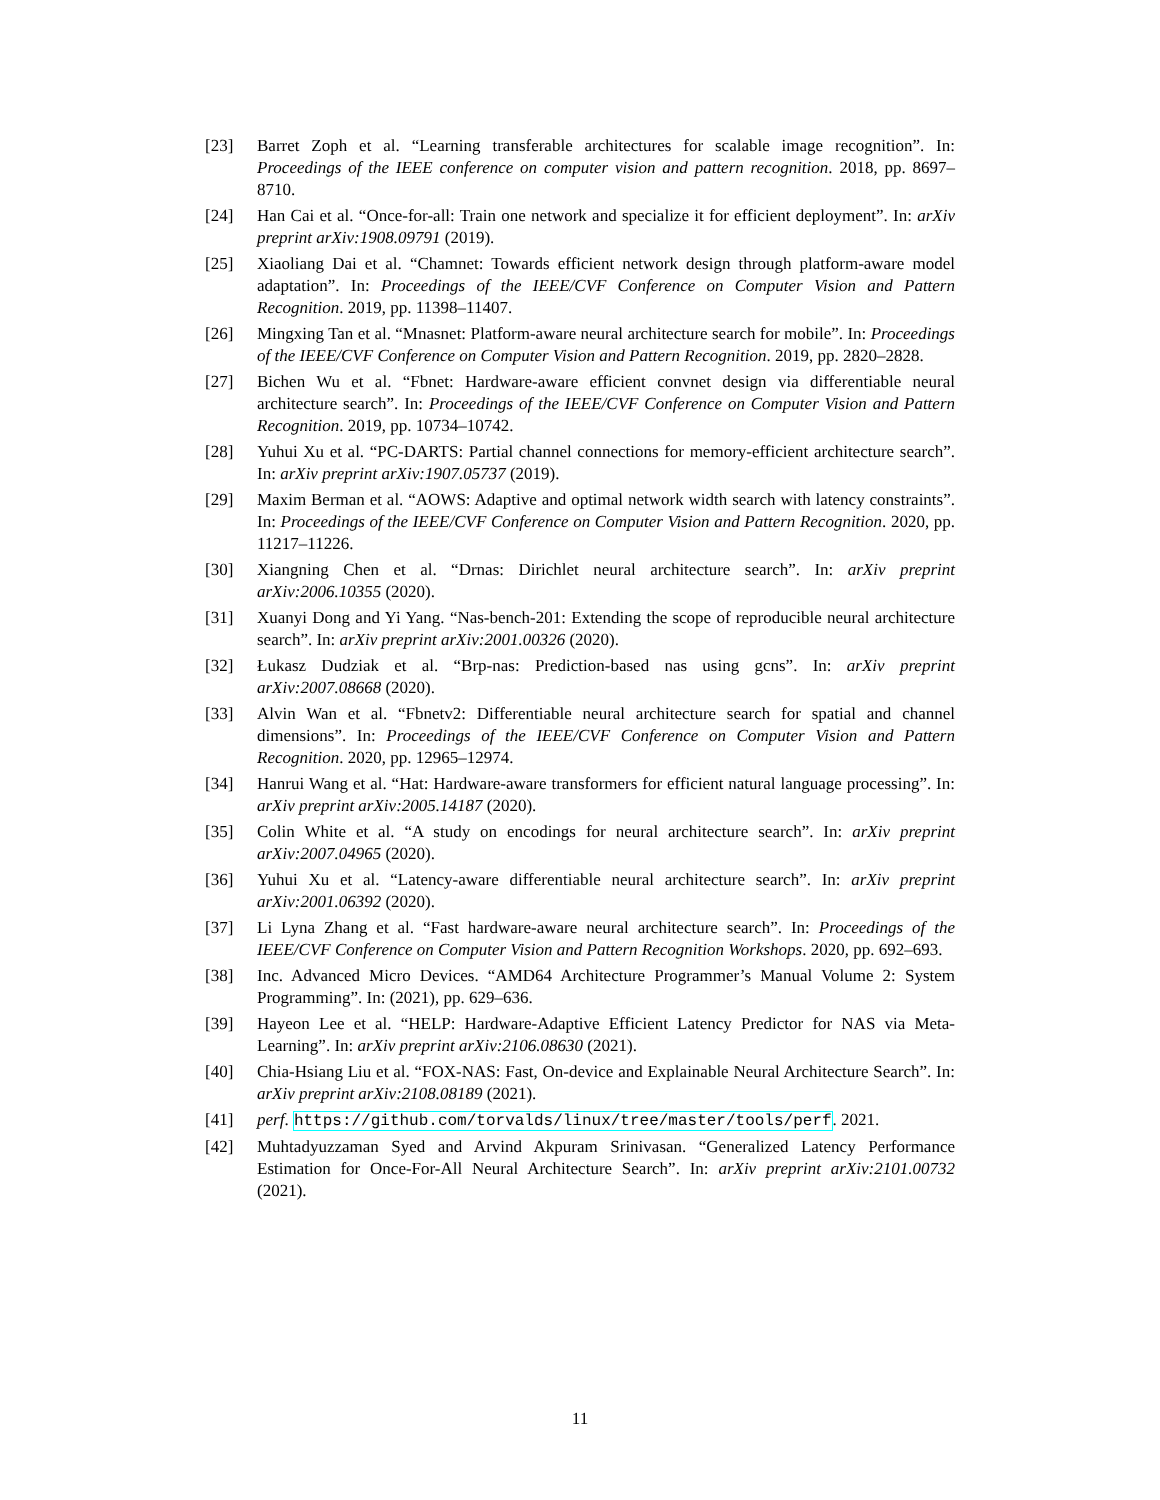[23] Barret Zoph et al. “Learning transferable architectures for scalable image recognition”. In: Proceedings of the IEEE conference on computer vision and pattern recognition. 2018, pp. 8697–8710.
[24] Han Cai et al. “Once-for-all: Train one network and specialize it for efficient deployment”. In: arXiv preprint arXiv:1908.09791 (2019).
[25] Xiaoliang Dai et al. “Chamnet: Towards efficient network design through platform-aware model adaptation”. In: Proceedings of the IEEE/CVF Conference on Computer Vision and Pattern Recognition. 2019, pp. 11398–11407.
[26] Mingxing Tan et al. “Mnasnet: Platform-aware neural architecture search for mobile”. In: Proceedings of the IEEE/CVF Conference on Computer Vision and Pattern Recognition. 2019, pp. 2820–2828.
[27] Bichen Wu et al. “Fbnet: Hardware-aware efficient convnet design via differentiable neural architecture search”. In: Proceedings of the IEEE/CVF Conference on Computer Vision and Pattern Recognition. 2019, pp. 10734–10742.
[28] Yuhui Xu et al. “PC-DARTS: Partial channel connections for memory-efficient architecture search”. In: arXiv preprint arXiv:1907.05737 (2019).
[29] Maxim Berman et al. “AOWS: Adaptive and optimal network width search with latency constraints”. In: Proceedings of the IEEE/CVF Conference on Computer Vision and Pattern Recognition. 2020, pp. 11217–11226.
[30] Xiangning Chen et al. “Drnas: Dirichlet neural architecture search”. In: arXiv preprint arXiv:2006.10355 (2020).
[31] Xuanyi Dong and Yi Yang. “Nas-bench-201: Extending the scope of reproducible neural architecture search”. In: arXiv preprint arXiv:2001.00326 (2020).
[32] Łukasz Dudziak et al. “Brp-nas: Prediction-based nas using gcns”. In: arXiv preprint arXiv:2007.08668 (2020).
[33] Alvin Wan et al. “Fbnetv2: Differentiable neural architecture search for spatial and channel dimensions”. In: Proceedings of the IEEE/CVF Conference on Computer Vision and Pattern Recognition. 2020, pp. 12965–12974.
[34] Hanrui Wang et al. “Hat: Hardware-aware transformers for efficient natural language processing”. In: arXiv preprint arXiv:2005.14187 (2020).
[35] Colin White et al. “A study on encodings for neural architecture search”. In: arXiv preprint arXiv:2007.04965 (2020).
[36] Yuhui Xu et al. “Latency-aware differentiable neural architecture search”. In: arXiv preprint arXiv:2001.06392 (2020).
[37] Li Lyna Zhang et al. “Fast hardware-aware neural architecture search”. In: Proceedings of the IEEE/CVF Conference on Computer Vision and Pattern Recognition Workshops. 2020, pp. 692–693.
[38] Inc. Advanced Micro Devices. “AMD64 Architecture Programmer’s Manual Volume 2: System Programming”. In: (2021), pp. 629–636.
[39] Hayeon Lee et al. “HELP: Hardware-Adaptive Efficient Latency Predictor for NAS via Meta-Learning”. In: arXiv preprint arXiv:2106.08630 (2021).
[40] Chia-Hsiang Liu et al. “FOX-NAS: Fast, On-device and Explainable Neural Architecture Search”. In: arXiv preprint arXiv:2108.08189 (2021).
[41] perf. https://github.com/torvalds/linux/tree/master/tools/perf. 2021.
[42] Muhtadyuzzaman Syed and Arvind Akpuram Srinivasan. “Generalized Latency Performance Estimation for Once-For-All Neural Architecture Search”. In: arXiv preprint arXiv:2101.00732 (2021).
11